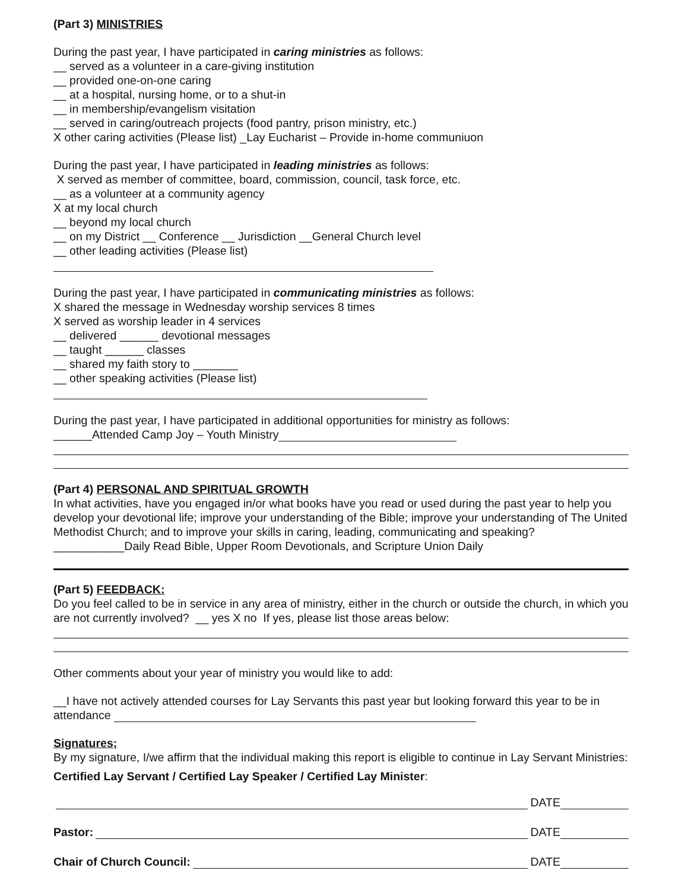(Part 3) MINISTRIES
During the past year, I have participated in caring ministries as follows:
__ served as a volunteer in a care-giving institution
__ provided one-on-one caring
__ at a hospital, nursing home, or to a shut-in
__ in membership/evangelism visitation
__ served in caring/outreach projects (food pantry, prison ministry, etc.)
X other caring activities (Please list) _Lay Eucharist – Provide in-home communiuon
During the past year, I have participated in leading ministries as follows:
X served as member of committee, board, commission, council, task force, etc.
__ as a volunteer at a community agency
X at my local church
__ beyond my local church
__ on my District __ Conference __ Jurisdiction __General Church level
__ other leading activities (Please list)
During the past year, I have participated in communicating ministries as follows:
X shared the message in Wednesday worship services 8 times
X served as worship leader in 4 services
__ delivered ______ devotional messages
__ taught ______ classes
__ shared my faith story to _______
__ other speaking activities (Please list)
During the past year, I have participated in additional opportunities for ministry as follows:
______Attended Camp Joy – Youth Ministry
(Part 4) PERSONAL AND SPIRITUAL GROWTH
In what activities, have you engaged in/or what books have you read or used during the past year to help you develop your devotional life; improve your understanding of the Bible; improve your understanding of The United Methodist Church; and to improve your skills in caring, leading, communicating and speaking?
___________Daily Read Bible, Upper Room Devotionals, and Scripture Union Daily
(Part 5) FEEDBACK:
Do you feel called to be in service in any area of ministry, either in the church or outside the church, in which you are not currently involved? __ yes X no If yes, please list those areas below:
Other comments about your year of ministry you would like to add:
__I have not actively attended courses for Lay Servants this past year but looking forward this year to be in attendance
Signatures;
By my signature, I/we affirm that the individual making this report is eligible to continue in Lay Servant Ministries:
Certified Lay Servant / Certified Lay Speaker / Certified Lay Minister:
DATE
Pastor: DATE
Chair of Church Council: DATE